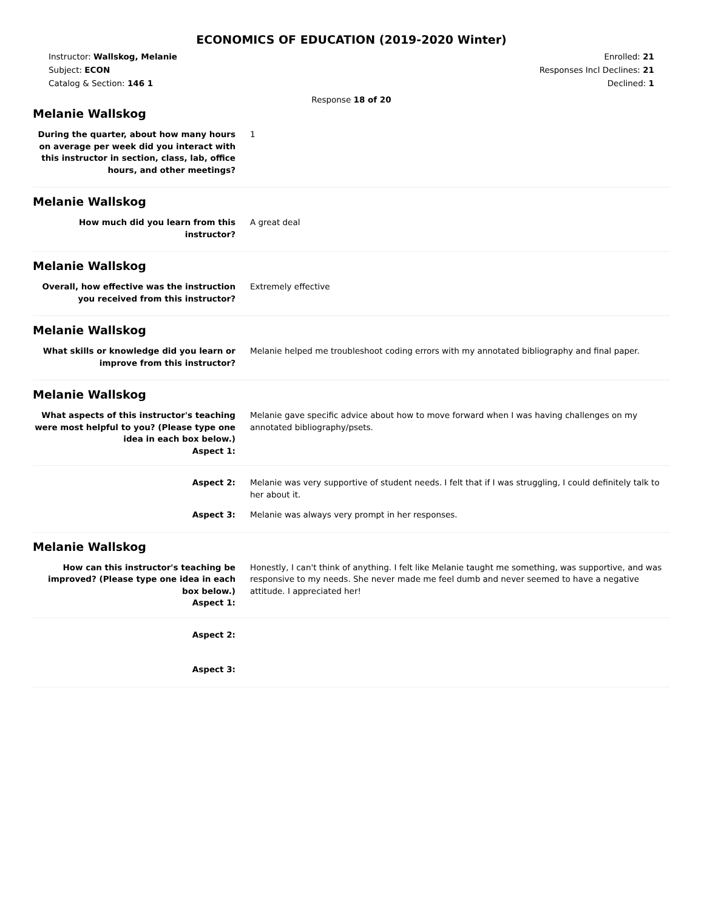ECONOMICS OF EDUCATION (2019-2020 Winter)
Instructor: Wallskog, Melanie
Subject: ECON
Catalog & Section: 146 1
Enrolled: 21
Responses Incl Declines: 21
Declined: 1
Response 18 of 20
Melanie Wallskog
During the quarter, about how many hours on average per week did you interact with this instructor in section, class, lab, office hours, and other meetings?
1
Melanie Wallskog
How much did you learn from this instructor?
A great deal
Melanie Wallskog
Overall, how effective was the instruction you received from this instructor?
Extremely effective
Melanie Wallskog
What skills or knowledge did you learn or improve from this instructor?
Melanie helped me troubleshoot coding errors with my annotated bibliography and final paper.
Melanie Wallskog
What aspects of this instructor's teaching were most helpful to you? (Please type one idea in each box below.)
Aspect 1:
Melanie gave specific advice about how to move forward when I was having challenges on my annotated bibliography/psets.
Aspect 2: Melanie was very supportive of student needs. I felt that if I was struggling, I could definitely talk to her about it.
Aspect 3: Melanie was always very prompt in her responses.
Melanie Wallskog
How can this instructor's teaching be improved? (Please type one idea in each box below.)
Aspect 1:
Honestly, I can't think of anything. I felt like Melanie taught me something, was supportive, and was responsive to my needs. She never made me feel dumb and never seemed to have a negative attitude. I appreciated her!
Aspect 2:
Aspect 3: